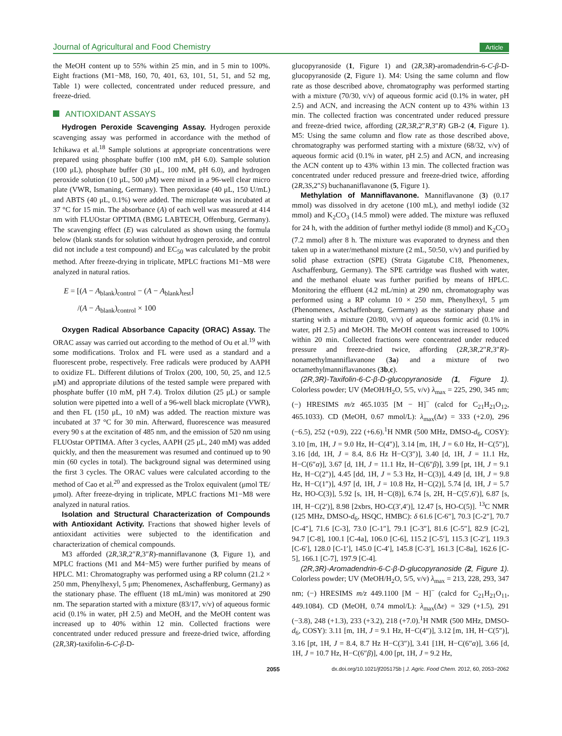Journal of Agricultural and Food Chemistry Article
the MeOH content up to 55% within 25 min, and in 5 min to 100%. Eight fractions (M1−M8, 160, 70, 401, 63, 101, 51, 51, and 52 mg, Table 1) were collected, concentrated under reduced pressure, and freeze-dried.
ANTIOXIDANT ASSAYS
Hydrogen Peroxide Scavenging Assay. Hydrogen peroxide scavenging assay was performed in accordance with the method of Ichikawa et al.<sup>18</sup> Sample solutions at appropriate concentrations were prepared using phosphate buffer (100 mM, pH 6.0). Sample solution (100 μL), phosphate buffer (30 μL, 100 mM, pH 6.0), and hydrogen peroxide solution (10 μL, 500 μM) were mixed in a 96-well clear micro plate (VWR, Ismaning, Germany). Then peroxidase (40 μL, 150 U/mL) and ABTS (40 μL, 0.1%) were added. The microplate was incubated at 37 °C for 15 min. The absorbance (A) of each well was measured at 414 nm with FLUOstar OPTIMA (BMG LABTECH, Offenburg, Germany). The scavenging effect (E) was calculated as shown using the formula below (blank stands for solution without hydrogen peroxide, and control did not include a test compound) and EC<sub>50</sub> was calculated by the probit method. After freeze-drying in triplicate, MPLC fractions M1−M8 were analyzed in natural ratios.
E = [(A − A<sub>blank</sub>)<sub>control</sub> − (A − A<sub>blank</sub>)<sub>test</sub>]
/(A − A<sub>blank</sub>)<sub>control</sub> × 100
Oxygen Radical Absorbance Capacity (ORAC) Assay. The ORAC assay was carried out according to the method of Ou et al.<sup>19</sup> with some modifications. Trolox and FL were used as a standard and a fluorescent probe, respectively. Free radicals were produced by AAPH to oxidize FL. Different dilutions of Trolox (200, 100, 50, 25, and 12.5 μM) and appropriate dilutions of the tested sample were prepared with phosphate buffer (10 mM, pH 7.4). Trolox dilution (25 μL) or sample solution were pipetted into a well of a 96-well black microplate (VWR), and then FL (150 μL, 10 nM) was added. The reaction mixture was incubated at 37 °C for 30 min. Afterward, fluorescence was measured every 90 s at the excitation of 485 nm, and the emission of 520 nm using FLUOstar OPTIMA. After 3 cycles, AAPH (25 μL, 240 mM) was added quickly, and then the measurement was resumed and continued up to 90 min (60 cycles in total). The background signal was determined using the first 3 cycles. The ORAC values were calculated according to the method of Cao et al.<sup>20</sup> and expressed as the Trolox equivalent (μmol TE/μmol). After freeze-drying in triplicate, MPLC fractions M1−M8 were analyzed in natural ratios.
Isolation and Structural Characterization of Compounds with Antioxidant Activity. Fractions that showed higher levels of antioxidant activities were subjected to the identification and characterization of chemical compounds.
M3 afforded (2R,3R,2″R,3″R)-manniflavanone (3, Figure 1), and MPLC fractions (M1 and M4−M5) were further purified by means of HPLC. M1: Chromatography was performed using a RP column (21.2 × 250 mm, Phenylhexyl, 5 μm; Phenomenex, Aschaffenburg, Germany) as the stationary phase. The effluent (18 mL/min) was monitored at 290 nm. The separation started with a mixture (83/17, v/v) of aqueous formic acid (0.1% in water, pH 2.5) and MeOH, and the MeOH content was increased up to 40% within 12 min. Collected fractions were concentrated under reduced pressure and freeze-dried twice, affording (2R,3R)-taxifolin-6-C-β-D-
glucopyranoside (1, Figure 1) and (2R,3R)-aromadendrin-6-C-β-D-glucopyranoside (2, Figure 1). M4: Using the same column and flow rate as those described above, chromatography was performed starting with a mixture (70/30, v/v) of aqueous formic acid (0.1% in water, pH 2.5) and ACN, and increasing the ACN content up to 43% within 13 min. The collected fraction was concentrated under reduced pressure and freeze-dried twice, affording (2R,3R,2″R,3″R) GB-2 (4, Figure 1). M5: Using the same column and flow rate as those described above, chromatography was performed starting with a mixture (68/32, v/v) of aqueous formic acid (0.1% in water, pH 2.5) and ACN, and increasing the ACN content up to 43% within 13 min. The collected fraction was concentrated under reduced pressure and freeze-dried twice, affording (2R,3S,2″S) buchananiflavanone (5, Figure 1).
Methylation of Manniflavanone. Manniflavanone (3) (0.17 mmol) was dissolved in dry acetone (100 mL), and methyl iodide (32 mmol) and K<sub>2</sub>CO<sub>3</sub> (14.5 mmol) were added. The mixture was refluxed for 24 h, with the addition of further methyl iodide (8 mmol) and K<sub>2</sub>CO<sub>3</sub> (7.2 mmol) after 8 h. The mixture was evaporated to dryness and then taken up in a water/methanol mixture (2 mL, 50:50, v/v) and purified by solid phase extraction (SPE) (Strata Gigatube C18, Phenomenex, Aschaffenburg, Germany). The SPE cartridge was flushed with water, and the methanol eluate was further purified by means of HPLC. Monitoring the effluent (4.2 mL/min) at 290 nm, chromatography was performed using a RP column 10 × 250 mm, Phenylhexyl, 5 μm (Phenomenex, Aschaffenburg, Germany) as the stationary phase and starting with a mixture (20/80, v/v) of aqueous formic acid (0.1% in water, pH 2.5) and MeOH. The MeOH content was increased to 100% within 20 min. Collected fractions were concentrated under reduced pressure and freeze-dried twice, affording (2R,3R,2″R,3″R)-nonamethylmanniflavanone (3a) and a mixture of two octamethylmanniflavanones (3b,c).
(2R,3R)-Taxifolin-6-C-β-D-glucopyranoside (1, Figure 1). Colorless powder; UV (MeOH/H<sub>2</sub>O, 5/5, v/v) λ<sub>max</sub> = 225, 290, 345 nm; (−) HRESIMS m/z 465.1035 [M − H]<sup>−</sup> (calcd for C<sub>21</sub>H<sub>21</sub>O<sub>12</sub>, 465.1033). CD (MeOH, 0.67 mmol/L): λ<sub>max</sub>(Δε) = 333 (+2.0), 296 (−6.5), 252 (+0.9), 222 (+6.6).<sup>1</sup>H NMR (500 MHz, DMSO-d<sub>6</sub>, COSY): 3.10 [m, 1H, J = 9.0 Hz, H−C(4″)], 3.14 [m, 1H, J = 6.0 Hz, H−C(5″)], 3.16 [dd, 1H, J = 8.4, 8.6 Hz H−C(3″)], 3.40 [d, 1H, J = 11.1 Hz, H−C(6″α)], 3.67 [d, 1H, J = 11.1 Hz, H−C(6″β)], 3.99 [pt, 1H, J = 9.1 Hz, H−C(2″)], 4.45 [dd, 1H, J = 5.3 Hz, H−C(3)], 4.49 [d, 1H, J = 9.8 Hz, H−C(1″)], 4.97 [d, 1H, J = 10.8 Hz, H−C(2)], 5.74 [d, 1H, J = 5.7 Hz, HO-C(3)], 5.92 [s, 1H, H−C(8)], 6.74 [s, 2H, H−C(5′,6′)], 6.87 [s, 1H, H−C(2′)], 8.98 [2xbrs, HO-C(3′,4′)], 12.47 [s, HO-C(5)]. <sup>13</sup>C NMR (125 MHz, DMSO-d<sub>6</sub>, HSQC, HMBC): δ 61.6 [C-6″], 70.3 [C-2″], 70.7 [C-4″], 71.6 [C-3], 73.0 [C-1″], 79.1 [C-3″], 81.6 [C-5″], 82.9 [C-2], 94.7 [C-8], 100.1 [C-4a], 106.0 [C-6], 115.2 [C-5′], 115.3 [C-2′], 119.3 [C-6′], 128.0 [C-1′], 145.0 [C-4′], 145.8 [C-3′], 161.3 [C-8a], 162.6 [C-5], 166.1 [C-7], 197.9 [C-4].
(2R,3R)-Aromadendrin-6-C-β-D-glucopyranoside (2, Figure 1). Colorless powder; UV (MeOH/H<sub>2</sub>O, 5/5, v/v) λ<sub>max</sub> = 213, 228, 293, 347 nm; (−) HRESIMS m/z 449.1100 [M − H]<sup>−</sup> (calcd for C<sub>21</sub>H<sub>21</sub>O<sub>11</sub>, 449.1084). CD (MeOH, 0.74 mmol/L): λ<sub>max</sub>(Δε) = 329 (+1.5), 291 (−3.8), 248 (+1.3), 233 (+3.2), 218 (+7.0).<sup>1</sup>H NMR (500 MHz, DMSO-d<sub>6</sub>, COSY): 3.11 [m, 1H, J = 9.1 Hz, H−C(4″)], 3.12 [m, 1H, H−C(5″)], 3.16 [pt, 1H, J = 8.4, 8.7 Hz H−C(3″)], 3.41 [1H, H−C(6″α)], 3.66 [d, 1H, J = 10.7 Hz, H−C(6″β)], 4.00 [pt, 1H, J = 9.2 Hz,
2055 dx.doi.org/10.1021/jf205175b | J. Agric. Food Chem. 2012, 60, 2053−2062